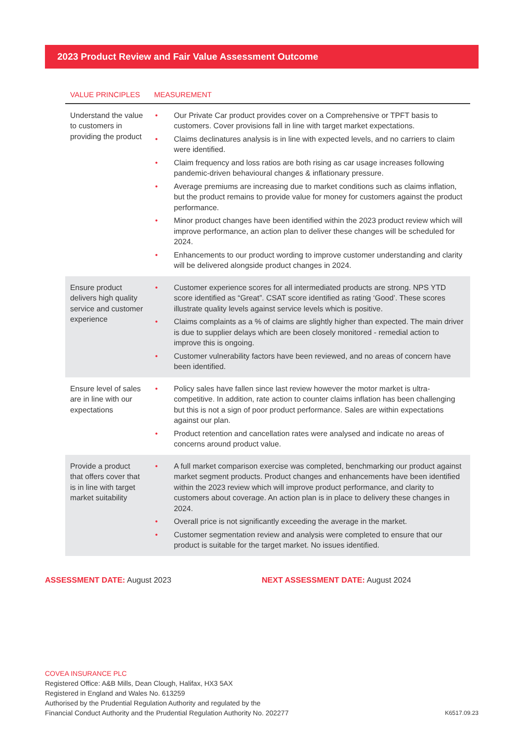2023 Product Review and Fair Value Assessment Outcome
| VALUE PRINCIPLES | MEASUREMENT |
| --- | --- |
| Understand the value to customers in providing the product | • Our Private Car product provides cover on a Comprehensive or TPFT basis to customers. Cover provisions fall in line with target market expectations. • Claims declinatures analysis is in line with expected levels, and no carriers to claim were identified. • Claim frequency and loss ratios are both rising as car usage increases following pandemic-driven behavioural changes & inflationary pressure. • Average premiums are increasing due to market conditions such as claims inflation, but the product remains to provide value for money for customers against the product performance. • Minor product changes have been identified within the 2023 product review which will improve performance, an action plan to deliver these changes will be scheduled for 2024. • Enhancements to our product wording to improve customer understanding and clarity will be delivered alongside product changes in 2024. |
| Ensure product delivers high quality service and customer experience | • Customer experience scores for all intermediated products are strong. NPS YTD score identified as “Great”. CSAT score identified as rating ‘Good’. These scores illustrate quality levels against service levels which is positive. • Claims complaints as a % of claims are slightly higher than expected. The main driver is due to supplier delays which are been closely monitored - remedial action to improve this is ongoing. • Customer vulnerability factors have been reviewed, and no areas of concern have been identified. |
| Ensure level of sales are in line with our expectations | • Policy sales have fallen since last review however the motor market is ultra-competitive. In addition, rate action to counter claims inflation has been challenging but this is not a sign of poor product performance. Sales are within expectations against our plan. • Product retention and cancellation rates were analysed and indicate no areas of concerns around product value. |
| Provide a product that offers cover that is in line with target market suitability | • A full market comparison exercise was completed, benchmarking our product against market segment products. Product changes and enhancements have been identified within the 2023 review which will improve product performance, and clarity to customers about coverage. An action plan is in place to delivery these changes in 2024. • Overall price is not significantly exceeding the average in the market. • Customer segmentation review and analysis were completed to ensure that our product is suitable for the target market. No issues identified. |
ASSESSMENT DATE: August 2023 NEXT ASSESSMENT DATE: August 2024
COVEA INSURANCE PLC
Registered Office: A&B Mills, Dean Clough, Halifax, HX3 5AX
Registered in England and Wales No. 613259
Authorised by the Prudential Regulation Authority and regulated by the
Financial Conduct Authority and the Prudential Regulation Authority No. 202277
K6517.09.23